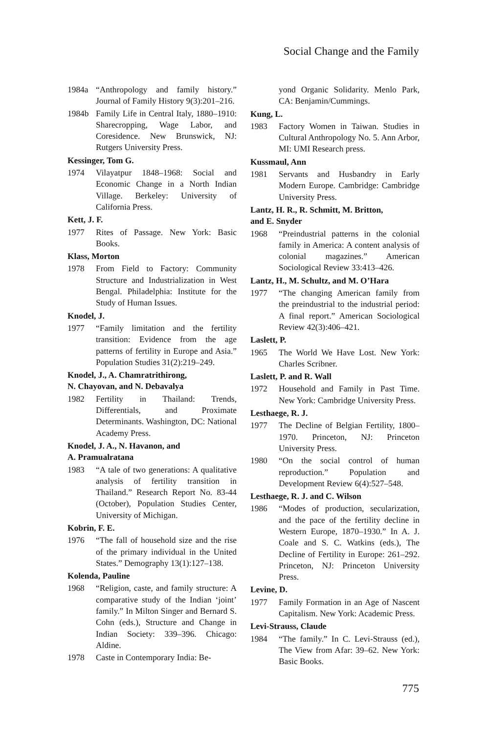Social Change and the Family
1984a “Anthropology and family history.” Journal of Family History 9(3):201–216.
1984b Family Life in Central Italy, 1880–1910: Sharecropping, Wage Labor, and Coresidence. New Brunswick, NJ: Rutgers University Press.
Kessinger, Tom G.
1974 Vilayatpur 1848–1968: Social and Economic Change in a North Indian Village. Berkeley: University of California Press.
Kett, J. F.
1977 Rites of Passage. New York: Basic Books.
Klass, Morton
1978 From Field to Factory: Community Structure and Industrialization in West Bengal. Philadelphia: Institute for the Study of Human Issues.
Knodel, J.
1977 “Family limitation and the fertility transition: Evidence from the age patterns of fertility in Europe and Asia.” Population Studies 31(2):219–249.
Knodel, J., A. Chamratrithirong,
N. Chayovan, and N. Debavalya
1982 Fertility in Thailand: Trends, Differentials, and Proximate Determinants. Washington, DC: National Academy Press.
Knodel, J. A., N. Havanon, and
A. Pramualratana
1983 “A tale of two generations: A qualitative analysis of fertility transition in Thailand.” Research Report No. 83-44 (October), Population Studies Center, University of Michigan.
Kobrin, F. E.
1976 “The fall of household size and the rise of the primary individual in the United States.” Demography 13(1):127–138.
Kolenda, Pauline
1968 “Religion, caste, and family structure: A comparative study of the Indian ‘joint’ family.” In Milton Singer and Bernard S. Cohn (eds.), Structure and Change in Indian Society: 339–396. Chicago: Aldine.
1978 Caste in Contemporary India: Be-
yond Organic Solidarity. Menlo Park, CA: Benjamin/Cummings.
Kung, L.
1983 Factory Women in Taiwan. Studies in Cultural Anthropology No. 5. Ann Arbor, MI: UMI Research press.
Kussmaul, Ann
1981 Servants and Husbandry in Early Modern Europe. Cambridge: Cambridge University Press.
Lantz, H. R., R. Schmitt, M. Britton,
and E. Snyder
1968 “Preindustrial patterns in the colonial family in America: A content analysis of colonial magazines.” American Sociological Review 33:413–426.
Lantz, H., M. Schultz, and M. O’Hara
1977 “The changing American family from the preindustrial to the industrial period: A final report.” American Sociological Review 42(3):406–421.
Laslett, P.
1965 The World We Have Lost. New York: Charles Scribner.
Laslett, P. and R. Wall
1972 Household and Family in Past Time. New York: Cambridge University Press.
Lesthaege, R. J.
1977 The Decline of Belgian Fertility, 1800–1970. Princeton, NJ: Princeton University Press.
1980 “On the social control of human reproduction.” Population and Development Review 6(4):527–548.
Lesthaege, R. J. and C. Wilson
1986 “Modes of production, secularization, and the pace of the fertility decline in Western Europe, 1870–1930.” In A. J. Coale and S. C. Watkins (eds.), The Decline of Fertility in Europe: 261–292. Princeton, NJ: Princeton University Press.
Levine, D.
1977 Family Formation in an Age of Nascent Capitalism. New York: Academic Press.
Levi-Strauss, Claude
1984 “The family.” In C. Levi-Strauss (ed.), The View from Afar: 39–62. New York: Basic Books.
775